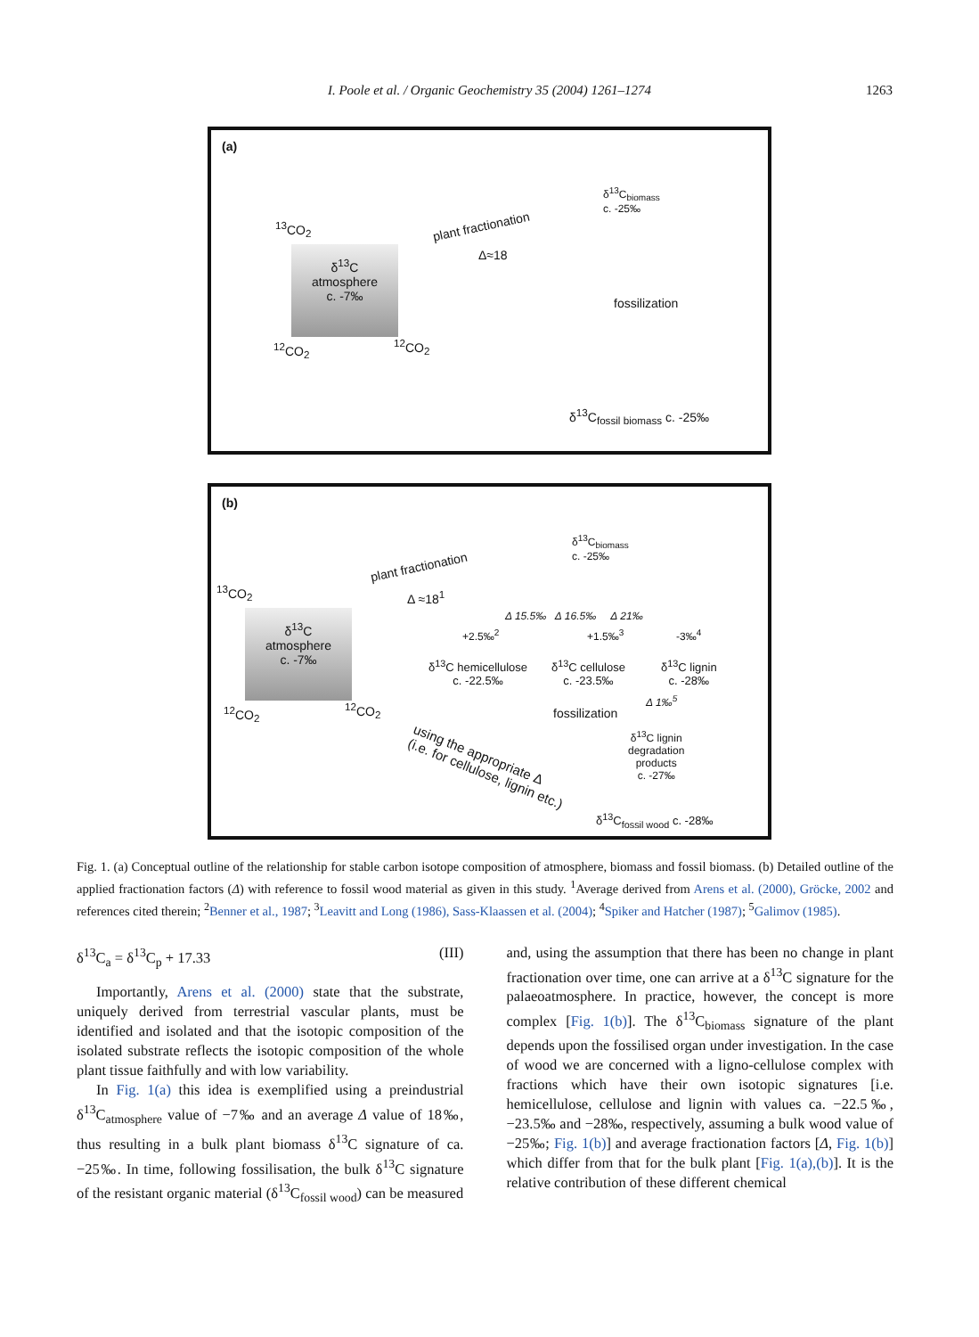I. Poole et al. / Organic Geochemistry 35 (2004) 1261–1274 1263
(a)
<sup>13</sup>CO<sub>2</sub>
δ<sup>13</sup>C
atmosphere
c. -7‰
plant fractionation
Δ≈18
δ<sup>13</sup>C<sub>biomass</sub>
c. -25‰
fossilization
<sup>12</sup>CO<sub>2</sub> <sup>12</sup>CO<sub>2</sub>
δ<sup>13</sup>C<sub>fossil biomass</sub> c. -25‰
(b)
plant fractionation
Δ ≈18<sup>1</sup>
δ<sup>13</sup>C<sub>biomass</sub>
c. -25‰
<sup>13</sup>CO<sub>2</sub>
δ<sup>13</sup>C
atmosphere
c. -7‰
Δ 15.5‰ Δ 16.5‰ Δ 21‰
+2.5‰<sup>2</sup> +1.5‰<sup>3</sup> -3‰<sup>4</sup>
δ<sup>13</sup>C hemicellulose
c. -22.5‰
δ<sup>13</sup>C cellulose
c. -23.5‰
δ<sup>13</sup>C lignin
c. -28‰
Δ 1‰<sup>5</sup>
<sup>12</sup>CO<sub>2</sub> <sup>12</sup>CO<sub>2</sub> fossilization
using the appropriate Δ
(i.e. for cellulose, lignin etc.)
δ<sup>13</sup>C lignin
degradation
products
c. -27‰
δ<sup>13</sup>C<sub>fossil wood</sub> c. -28‰
Fig. 1. (a) Conceptual outline of the relationship for stable carbon isotope composition of atmosphere, biomass and fossil biomass. (b) Detailed outline of the applied fractionation factors (Δ) with reference to fossil wood material as given in this study. <sup>1</sup>Average derived from Arens et al. (2000), Gröcke, 2002 and references cited therein; <sup>2</sup>Benner et al., 1987; <sup>3</sup>Leavitt and Long (1986), Sass-Klaassen et al. (2004); <sup>4</sup>Spiker and Hatcher (1987); <sup>5</sup>Galimov (1985).
δ<sup>13</sup>C<sub>a</sub> = δ<sup>13</sup>C<sub>p</sub> + 17.33 (III)
Importantly, Arens et al. (2000) state that the substrate, uniquely derived from terrestrial vascular plants, must be identified and isolated and that the isotopic composition of the isolated substrate reflects the isotopic composition of the whole plant tissue faithfully and with low variability.
In Fig. 1(a) this idea is exemplified using a preindustrial δ<sup>13</sup>C<sub>atmosphere</sub> value of −7‰ and an average Δ value of 18‰, thus resulting in a bulk plant biomass δ<sup>13</sup>C signature of ca. −25‰. In time, following fossilisation, the bulk δ<sup>13</sup>C signature of the resistant organic material (δ<sup>13</sup>C<sub>fossil wood</sub>) can be measured
and, using the assumption that there has been no change in plant fractionation over time, one can arrive at a δ<sup>13</sup>C signature for the palaeoatmosphere. In practice, however, the concept is more complex [Fig. 1(b)]. The δ<sup>13</sup>C<sub>biomass</sub> signature of the plant depends upon the fossilised organ under investigation. In the case of wood we are concerned with a ligno-cellulose complex with fractions which have their own isotopic signatures [i.e. hemicellulose, cellulose and lignin with values ca. −22.5‰, −23.5‰ and −28‰, respectively, assuming a bulk wood value of −25‰; Fig. 1(b)] and average fractionation factors [Δ, Fig. 1(b)] which differ from that for the bulk plant [Fig. 1(a),(b)]. It is the relative contribution of these different chemical